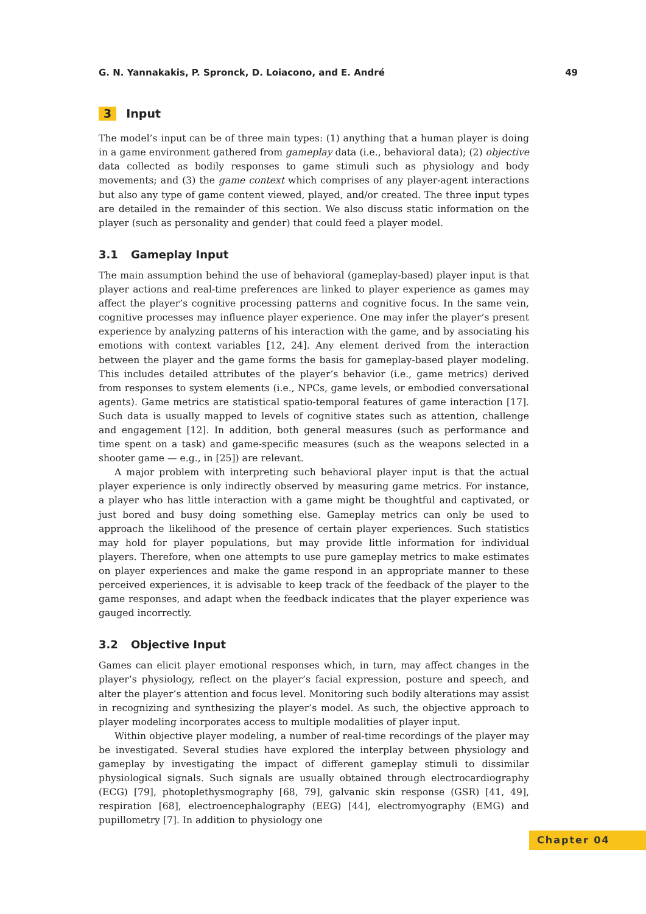G. N. Yannakakis, P. Spronck, D. Loiacono, and E. André 49
3 Input
The model’s input can be of three main types: (1) anything that a human player is doing in a game environment gathered from gameplay data (i.e., behavioral data); (2) objective data collected as bodily responses to game stimuli such as physiology and body movements; and (3) the game context which comprises of any player-agent interactions but also any type of game content viewed, played, and/or created. The three input types are detailed in the remainder of this section. We also discuss static information on the player (such as personality and gender) that could feed a player model.
3.1 Gameplay Input
The main assumption behind the use of behavioral (gameplay-based) player input is that player actions and real-time preferences are linked to player experience as games may affect the player’s cognitive processing patterns and cognitive focus. In the same vein, cognitive processes may influence player experience. One may infer the player’s present experience by analyzing patterns of his interaction with the game, and by associating his emotions with context variables [12, 24]. Any element derived from the interaction between the player and the game forms the basis for gameplay-based player modeling. This includes detailed attributes of the player’s behavior (i.e., game metrics) derived from responses to system elements (i.e., NPCs, game levels, or embodied conversational agents). Game metrics are statistical spatio-temporal features of game interaction [17]. Such data is usually mapped to levels of cognitive states such as attention, challenge and engagement [12]. In addition, both general measures (such as performance and time spent on a task) and game-specific measures (such as the weapons selected in a shooter game — e.g., in [25]) are relevant.
A major problem with interpreting such behavioral player input is that the actual player experience is only indirectly observed by measuring game metrics. For instance, a player who has little interaction with a game might be thoughtful and captivated, or just bored and busy doing something else. Gameplay metrics can only be used to approach the likelihood of the presence of certain player experiences. Such statistics may hold for player populations, but may provide little information for individual players. Therefore, when one attempts to use pure gameplay metrics to make estimates on player experiences and make the game respond in an appropriate manner to these perceived experiences, it is advisable to keep track of the feedback of the player to the game responses, and adapt when the feedback indicates that the player experience was gauged incorrectly.
3.2 Objective Input
Games can elicit player emotional responses which, in turn, may affect changes in the player’s physiology, reflect on the player’s facial expression, posture and speech, and alter the player’s attention and focus level. Monitoring such bodily alterations may assist in recognizing and synthesizing the player’s model. As such, the objective approach to player modeling incorporates access to multiple modalities of player input.
Within objective player modeling, a number of real-time recordings of the player may be investigated. Several studies have explored the interplay between physiology and gameplay by investigating the impact of different gameplay stimuli to dissimilar physiological signals. Such signals are usually obtained through electrocardiography (ECG) [79], photoplethysmography [68, 79], galvanic skin response (GSR) [41, 49], respiration [68], electroencephalography (EEG) [44], electromyography (EMG) and pupillometry [7]. In addition to physiology one
Chapter 04